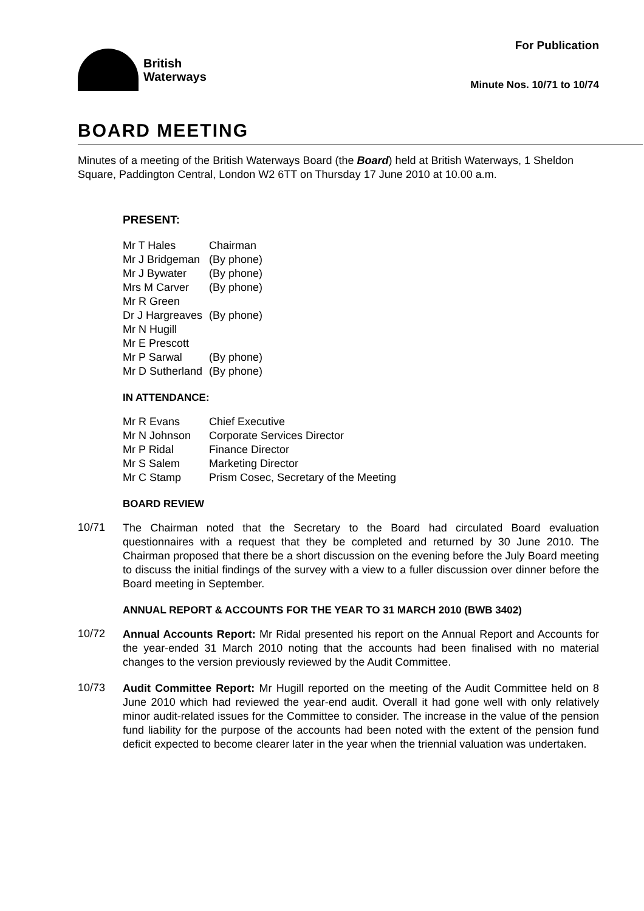For Publication
British
Waterways
Minute Nos. 10/71 to 10/74
BOARD MEETING
Minutes of a meeting of the British Waterways Board (the Board) held at British Waterways, 1 Sheldon Square, Paddington Central, London W2 6TT on Thursday 17 June 2010 at 10.00 a.m.
PRESENT:
| Mr T Hales | Chairman |
| Mr J Bridgeman | (By phone) |
| Mr J Bywater | (By phone) |
| Mrs M Carver | (By phone) |
| Mr R Green | |
| Dr J Hargreaves | (By phone) |
| Mr N Hugill | |
| Mr E Prescott | |
| Mr P Sarwal | (By phone) |
| Mr D Sutherland | (By phone) |
IN ATTENDANCE:
| Mr R Evans | Chief Executive |
| Mr N Johnson | Corporate Services Director |
| Mr P Ridal | Finance Director |
| Mr S Salem | Marketing Director |
| Mr C Stamp | Prism Cosec, Secretary of the Meeting |
BOARD REVIEW
10/71
The Chairman noted that the Secretary to the Board had circulated Board evaluation questionnaires with a request that they be completed and returned by 30 June 2010. The Chairman proposed that there be a short discussion on the evening before the July Board meeting to discuss the initial findings of the survey with a view to a fuller discussion over dinner before the Board meeting in September.
ANNUAL REPORT & ACCOUNTS FOR THE YEAR TO 31 MARCH 2010 (BWB 3402)
10/72
Annual Accounts Report: Mr Ridal presented his report on the Annual Report and Accounts for the year-ended 31 March 2010 noting that the accounts had been finalised with no material changes to the version previously reviewed by the Audit Committee.
10/73
Audit Committee Report: Mr Hugill reported on the meeting of the Audit Committee held on 8 June 2010 which had reviewed the year-end audit. Overall it had gone well with only relatively minor audit-related issues for the Committee to consider. The increase in the value of the pension fund liability for the purpose of the accounts had been noted with the extent of the pension fund deficit expected to become clearer later in the year when the triennial valuation was undertaken.